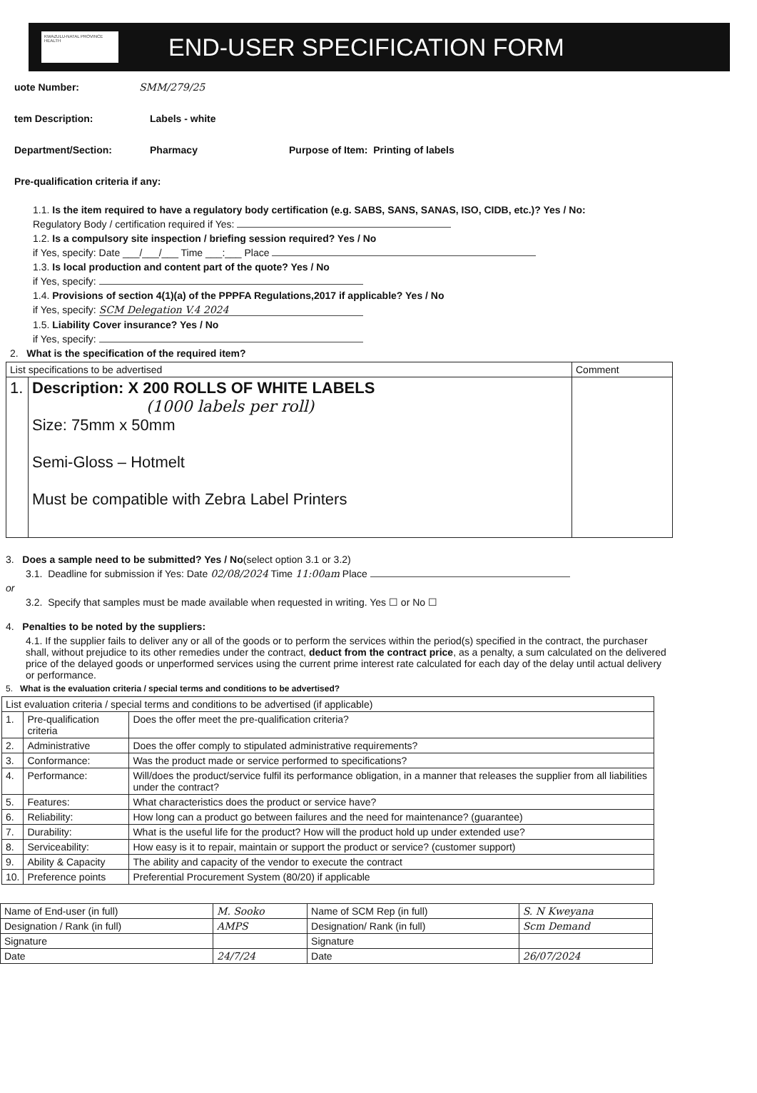KWAZULU-NATAL PROVINCE HEALTH
END-USER SPECIFICATION FORM
uote Number: SMM/279/25
tem Description: Labels - white
Department/Section: Pharmacy Purpose of Item: Printing of labels
Pre-qualification criteria if any:
1.1. Is the item required to have a regulatory body certification (e.g. SABS, SANS, SANAS, ISO, CIDB, etc.)? Yes / No:
Regulatory Body / certification required if Yes:
1.2. Is a compulsory site inspection / briefing session required? Yes / No
if Yes, specify: Date ___/___/___ Time ___:___ Place
1.3. Is local production and content part of the quote? Yes / No
if Yes, specify:
1.4. Provisions of section 4(1)(a) of the PPPFA Regulations,2017 if applicable? Yes / No
if Yes, specify: SCM Delegation V.4 2024
1.5. Liability Cover insurance? Yes / No
if Yes, specify:
2. What is the specification of the required item?
| List specifications to be advertised | | Comment |
| 1. | Description: X 200 ROLLS OF WHITE LABELS (1000 labels per roll) Size: 75mm x 50mm Semi-Gloss – Hotmelt Must be compatible with Zebra Label Printers | |
3. Does a sample need to be submitted? Yes / No(select option 3.1 or 3.2)
3.1. Deadline for submission if Yes: Date 02/08/2024 Time 11:00am Place
or
3.2. Specify that samples must be made available when requested in writing. Yes ☐ or No ☐
4. Penalties to be noted by the suppliers:
4.1. If the supplier fails to deliver any or all of the goods or to perform the services within the period(s) specified in the contract, the purchaser shall, without prejudice to its other remedies under the contract, deduct from the contract price, as a penalty, a sum calculated on the delivered price of the delayed goods or unperformed services using the current prime interest rate calculated for each day of the delay until actual delivery or performance.
5. What is the evaluation criteria / special terms and conditions to be advertised?
| List evaluation criteria / special terms and conditions to be advertised (if applicable) | | |
| 1. | Pre-qualification criteria | Does the offer meet the pre-qualification criteria? |
| 2. | Administrative | Does the offer comply to stipulated administrative requirements? |
| 3. | Conformance: | Was the product made or service performed to specifications? |
| 4. | Performance: | Will/does the product/service fulfil its performance obligation, in a manner that releases the supplier from all liabilities under the contract? |
| 5. | Features: | What characteristics does the product or service have? |
| 6. | Reliability: | How long can a product go between failures and the need for maintenance? (guarantee) |
| 7. | Durability: | What is the useful life for the product? How will the product hold up under extended use? |
| 8. | Serviceability: | How easy is it to repair, maintain or support the product or service? (customer support) |
| 9. | Ability & Capacity | The ability and capacity of the vendor to execute the contract |
| 10. | Preference points | Preferential Procurement System (80/20) if applicable |
| Name of End-user (in full) | M. Sooko | Name of SCM Rep (in full) | S. N Kweyana |
| Designation / Rank (in full) | AMPS | Designation/ Rank (in full) | Scm Demand |
| Signature | | Signature | |
| Date | 24/7/24 | Date | 26/07/2024 |